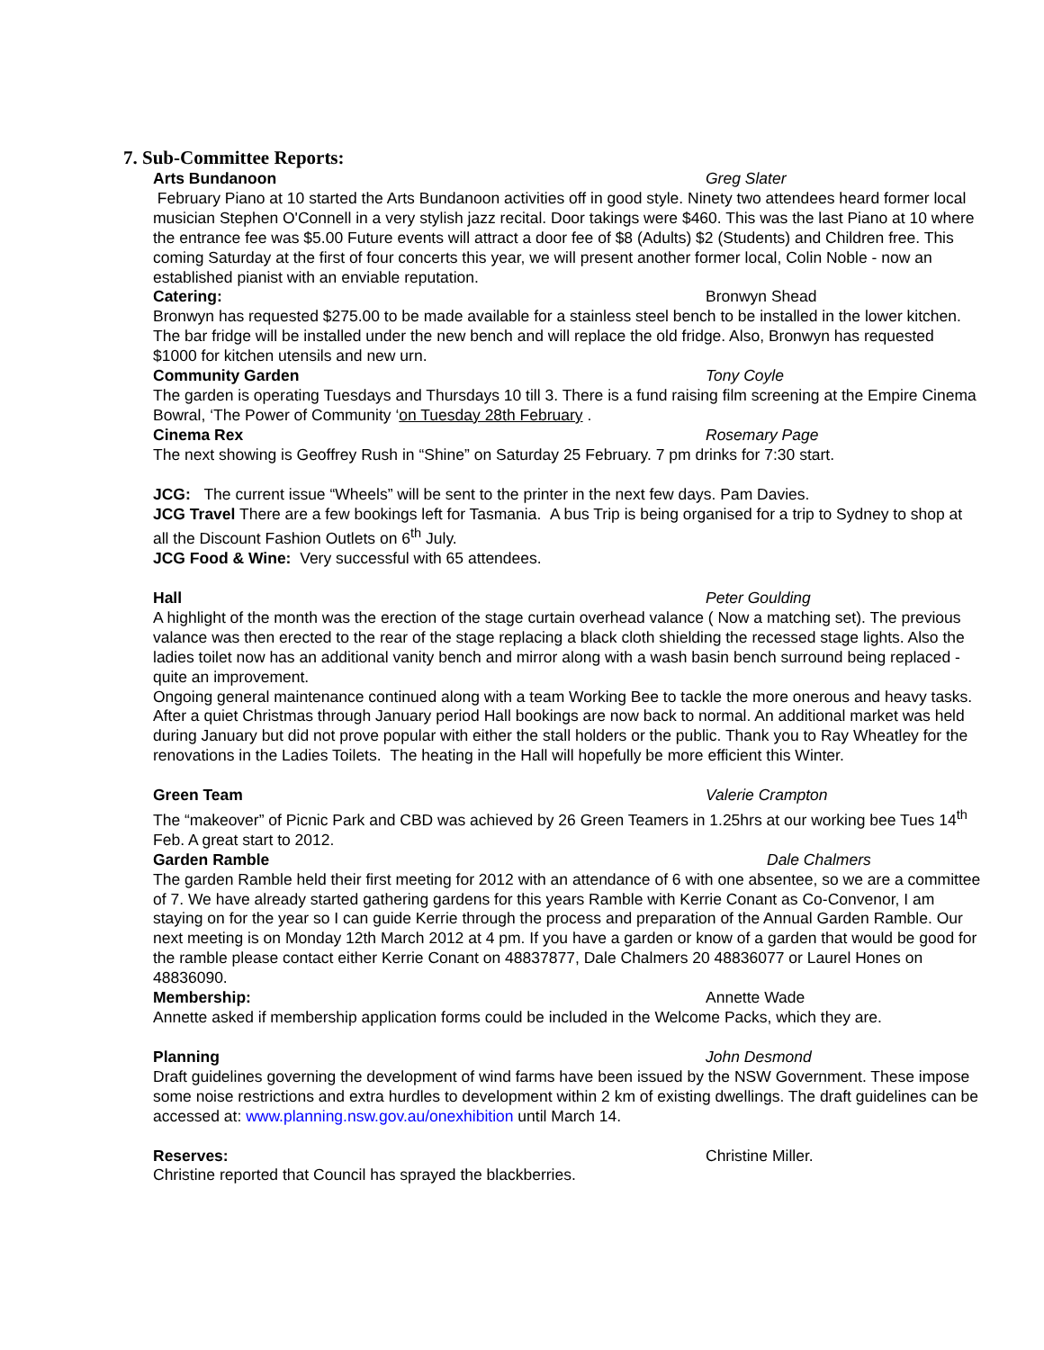7. Sub-Committee Reports:
Arts Bundanoon Greg Slater
February Piano at 10 started the Arts Bundanoon activities off in good style. Ninety two attendees heard former local musician Stephen O'Connell in a very stylish jazz recital. Door takings were $460. This was the last Piano at 10 where the entrance fee was $5.00 Future events will attract a door fee of $8 (Adults) $2 (Students) and Children free. This coming Saturday at the first of four concerts this year, we will present another former local, Colin Noble - now an established pianist with an enviable reputation.
Catering: Bronwyn Shead
Bronwyn has requested $275.00 to be made available for a stainless steel bench to be installed in the lower kitchen. The bar fridge will be installed under the new bench and will replace the old fridge. Also, Bronwyn has requested $1000 for kitchen utensils and new urn.
Community Garden Tony Coyle
The garden is operating Tuesdays and Thursdays 10 till 3. There is a fund raising film screening at the Empire Cinema Bowral, ‘The Power of Community ‘on Tuesday 28th February .
Cinema Rex Rosemary Page
The next showing is Geoffrey Rush in “Shine” on Saturday 25 February. 7 pm drinks for 7:30 start.
JCG: The current issue “Wheels” will be sent to the printer in the next few days. Pam Davies.
JCG Travel There are a few bookings left for Tasmania. A bus Trip is being organised for a trip to Sydney to shop at all the Discount Fashion Outlets on 6<sup>th</sup> July.
JCG Food & Wine: Very successful with 65 attendees.
Hall Peter Goulding
A highlight of the month was the erection of the stage curtain overhead valance ( Now a matching set). The previous valance was then erected to the rear of the stage replacing a black cloth shielding the recessed stage lights. Also the ladies toilet now has an additional vanity bench and mirror along with a wash basin bench surround being replaced - quite an improvement.
Ongoing general maintenance continued along with a team Working Bee to tackle the more onerous and heavy tasks. After a quiet Christmas through January period Hall bookings are now back to normal. An additional market was held during January but did not prove popular with either the stall holders or the public. Thank you to Ray Wheatley for the renovations in the Ladies Toilets. The heating in the Hall will hopefully be more efficient this Winter.
Green Team Valerie Crampton
The “makeover” of Picnic Park and CBD was achieved by 26 Green Teamers in 1.25hrs at our working bee Tues 14<sup>th</sup> Feb. A great start to 2012.
Garden Ramble Dale Chalmers
The garden Ramble held their first meeting for 2012 with an attendance of 6 with one absentee, so we are a committee of 7. We have already started gathering gardens for this years Ramble with Kerrie Conant as Co-Convenor, I am staying on for the year so I can guide Kerrie through the process and preparation of the Annual Garden Ramble. Our next meeting is on Monday 12th March 2012 at 4 pm. If you have a garden or know of a garden that would be good for the ramble please contact either Kerrie Conant on 48837877, Dale Chalmers 20 48836077 or Laurel Hones on 48836090.
Membership: Annette Wade
Annette asked if membership application forms could be included in the Welcome Packs, which they are.
Planning John Desmond
Draft guidelines governing the development of wind farms have been issued by the NSW Government. These impose some noise restrictions and extra hurdles to development within 2 km of existing dwellings. The draft guidelines can be accessed at: www.planning.nsw.gov.au/onexhibition until March 14.
Reserves: Christine Miller.
Christine reported that Council has sprayed the blackberries.